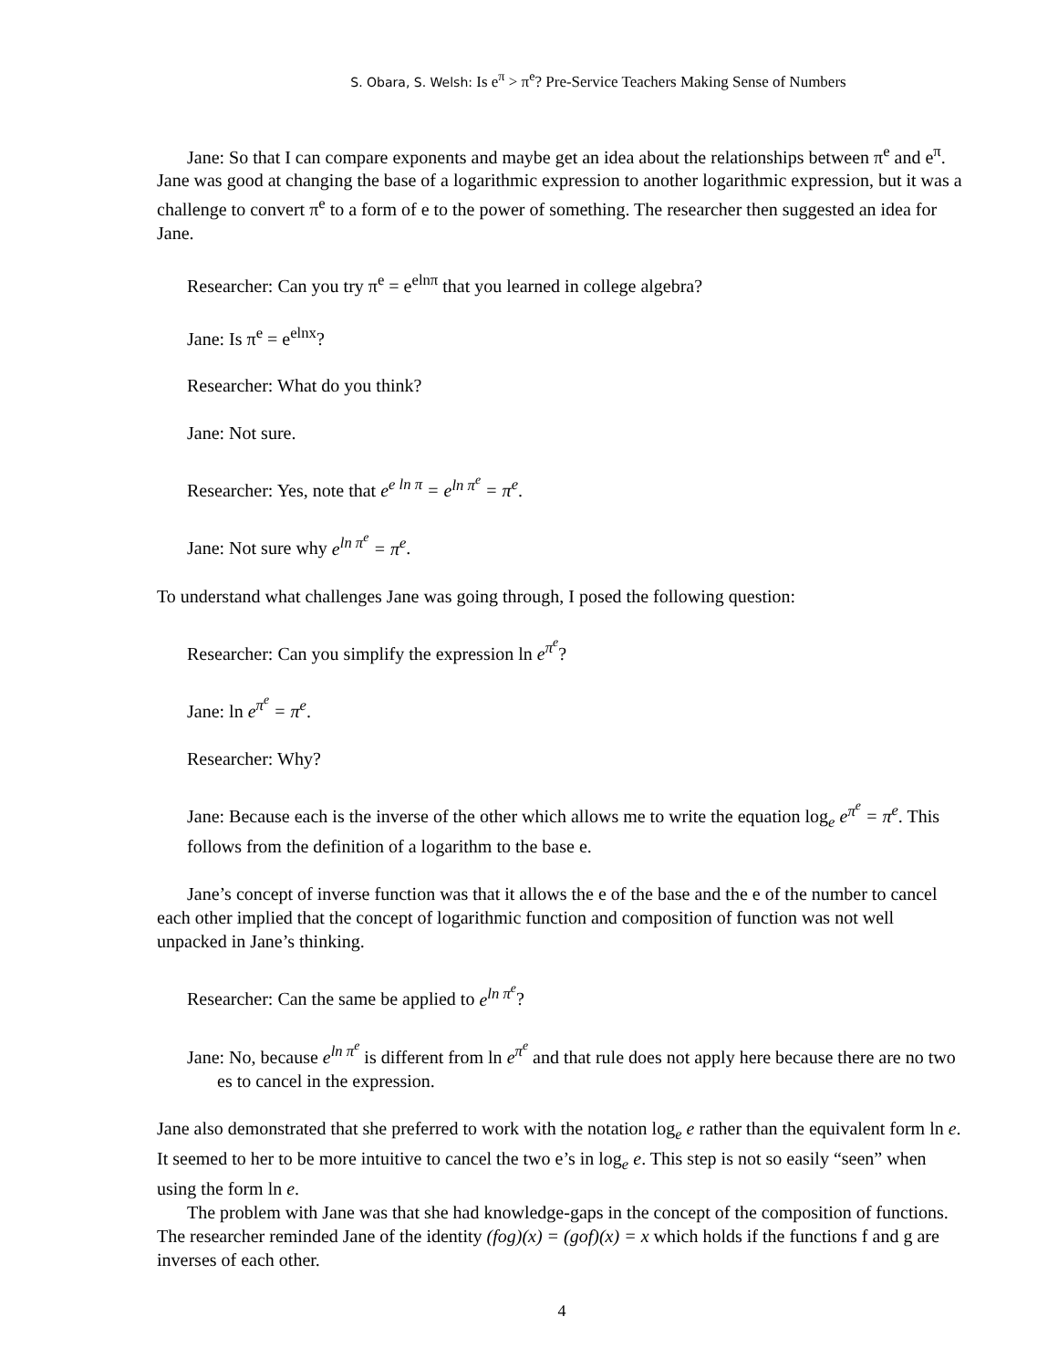S. Obara, S. Welsh: Is e<sup>π</sup> > π<sup>e</sup>? Pre-Service Teachers Making Sense of Numbers
Jane: So that I can compare exponents and maybe get an idea about the relationships between π<sup>e</sup> and e<sup>π</sup>.
Jane was good at changing the base of a logarithmic expression to another logarithmic expression, but it was a challenge to convert π<sup>e</sup> to a form of e to the power of something. The researcher then suggested an idea for Jane.
Researcher: Can you try π<sup>e</sup> = e<sup>elnπ</sup> that you learned in college algebra?
Jane: Is π<sup>e</sup> = e<sup>elnx</sup>?
Researcher: What do you think?
Jane: Not sure.
Researcher: Yes, note that e<sup>e ln π</sup> = e<sup>ln π<sup>e</sup></sup> = π<sup>e</sup>.
Jane: Not sure why e<sup>ln π<sup>e</sup></sup> = π<sup>e</sup>.
To understand what challenges Jane was going through, I posed the following question:
Researcher: Can you simplify the expression ln e<sup>π<sup>e</sup></sup>?
Jane: ln e<sup>π<sup>e</sup></sup> = π<sup>e</sup>.
Researcher: Why?
Jane: Because each is the inverse of the other which allows me to write the equation log<sub>e</sub> e<sup>π<sup>e</sup></sup> = π<sup>e</sup>. This follows from the definition of a logarithm to the base e.
Jane’s concept of inverse function was that it allows the e of the base and the e of the number to cancel each other implied that the concept of logarithmic function and composition of function was not well unpacked in Jane’s thinking.
Researcher: Can the same be applied to e<sup>ln π<sup>e</sup></sup>?
Jane: No, because e<sup>ln π<sup>e</sup></sup> is different from ln e<sup>π<sup>e</sup></sup> and that rule does not apply here because there are no two es to cancel in the expression.
Jane also demonstrated that she preferred to work with the notation log<sub>e</sub> e rather than the equivalent form ln e. It seemed to her to be more intuitive to cancel the two e’s in log<sub>e</sub> e. This step is not so easily “seen” when using the form ln e.
The problem with Jane was that she had knowledge-gaps in the concept of the composition of functions. The researcher reminded Jane of the identity (fog)(x) = (gof)(x) = x which holds if the functions f and g are inverses of each other.
4